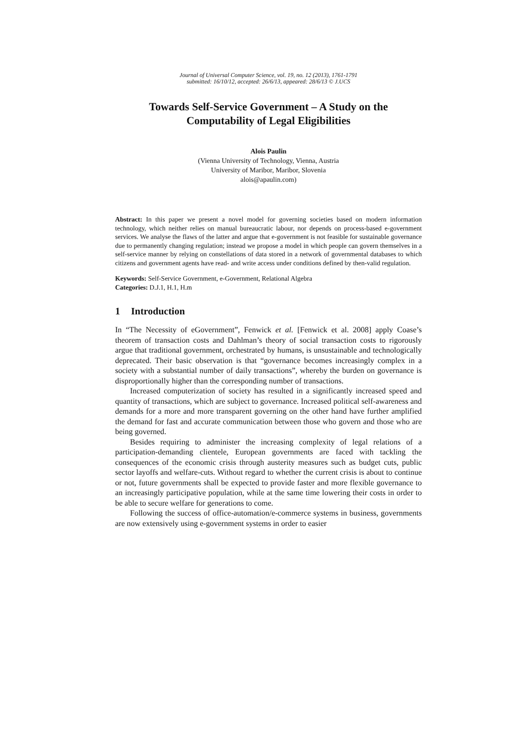Journal of Universal Computer Science, vol. 19, no. 12 (2013), 1761-1791
submitted: 16/10/12, accepted: 26/6/13, appeared: 28/6/13 © J.UCS
Towards Self-Service Government – A Study on the Computability of Legal Eligibilities
Alois Paulin
(Vienna University of Technology, Vienna, Austria
University of Maribor, Maribor, Slovenia
alois@apaulin.com)
Abstract: In this paper we present a novel model for governing societies based on modern information technology, which neither relies on manual bureaucratic labour, nor depends on process-based e-government services. We analyse the flaws of the latter and argue that e-government is not feasible for sustainable governance due to permanently changing regulation; instead we propose a model in which people can govern themselves in a self-service manner by relying on constellations of data stored in a network of governmental databases to which citizens and government agents have read- and write access under conditions defined by then-valid regulation.
Keywords: Self-Service Government, e-Government, Relational Algebra
Categories: D.J.1, H.1, H.m
1 Introduction
In “The Necessity of eGovernment”, Fenwick et al. [Fenwick et al. 2008] apply Coase’s theorem of transaction costs and Dahlman’s theory of social transaction costs to rigorously argue that traditional government, orchestrated by humans, is unsustainable and technologically deprecated. Their basic observation is that “governance becomes increasingly complex in a society with a substantial number of daily transactions”, whereby the burden on governance is disproportionally higher than the corresponding number of transactions.
Increased computerization of society has resulted in a significantly increased speed and quantity of transactions, which are subject to governance. Increased political self-awareness and demands for a more and more transparent governing on the other hand have further amplified the demand for fast and accurate communication between those who govern and those who are being governed.
Besides requiring to administer the increasing complexity of legal relations of a participation-demanding clientele, European governments are faced with tackling the consequences of the economic crisis through austerity measures such as budget cuts, public sector layoffs and welfare-cuts. Without regard to whether the current crisis is about to continue or not, future governments shall be expected to provide faster and more flexible governance to an increasingly participative population, while at the same time lowering their costs in order to be able to secure welfare for generations to come.
Following the success of office-automation/e-commerce systems in business, governments are now extensively using e-government systems in order to easier